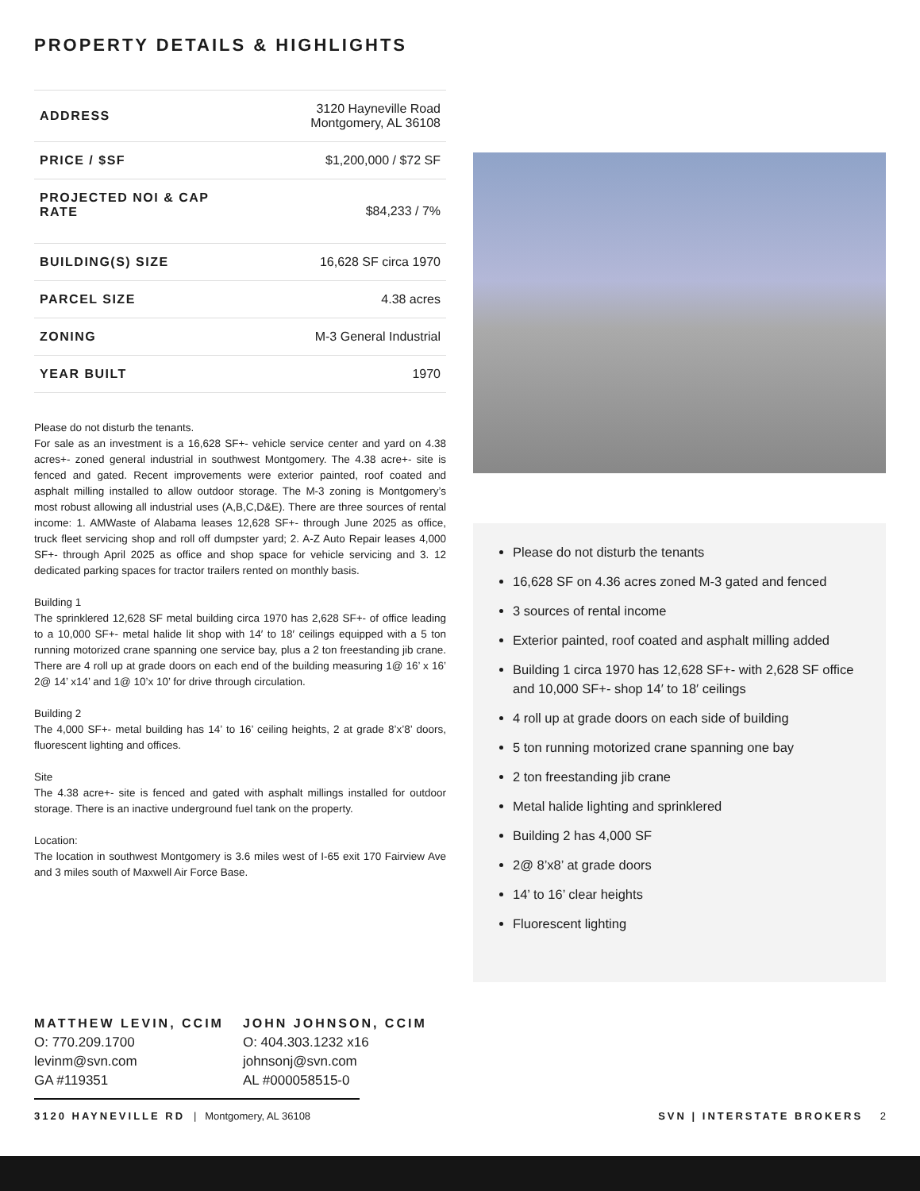PROPERTY DETAILS & HIGHLIGHTS
| ADDRESS | 3120 Hayneville Road Montgomery, AL 36108 |
| PRICE / $SF | $1,200,000 / $72 SF |
| PROJECTED NOI & CAP RATE | $84,233 / 7% |
| BUILDING(S) SIZE | 16,628 SF circa 1970 |
| PARCEL SIZE | 4.38 acres |
| ZONING | M-3 General Industrial |
| YEAR BUILT | 1970 |
Please do not disturb the tenants.
For sale as an investment is a 16,628 SF+- vehicle service center and yard on 4.38 acres+- zoned general industrial in southwest Montgomery. The 4.38 acre+- site is fenced and gated. Recent improvements were exterior painted, roof coated and asphalt milling installed to allow outdoor storage. The M-3 zoning is Montgomery’s most robust allowing all industrial uses (A,B,C,D&E). There are three sources of rental income: 1. AMWaste of Alabama leases 12,628 SF+- through June 2025 as office, truck fleet servicing shop and roll off dumpster yard; 2. A-Z Auto Repair leases 4,000 SF+- through April 2025 as office and shop space for vehicle servicing and 3. 12 dedicated parking spaces for tractor trailers rented on monthly basis.
Building 1
The sprinklered 12,628 SF metal building circa 1970 has 2,628 SF+- of office leading to a 10,000 SF+- metal halide lit shop with 14′ to 18′ ceilings equipped with a 5 ton running motorized crane spanning one service bay, plus a 2 ton freestanding jib crane. There are 4 roll up at grade doors on each end of the building measuring 1@ 16’ x 16’ 2@ 14’ x14’ and 1@ 10’x 10’ for drive through circulation.
Building 2
The 4,000 SF+- metal building has 14’ to 16’ ceiling heights, 2 at grade 8’x’8’ doors, fluorescent lighting and offices.
Site
The 4.38 acre+- site is fenced and gated with asphalt millings installed for outdoor storage. There is an inactive underground fuel tank on the property.
Location:
The location in southwest Montgomery is 3.6 miles west of I-65 exit 170 Fairview Ave and 3 miles south of Maxwell Air Force Base.
Please do not disturb the tenants
16,628 SF on 4.36 acres zoned M-3 gated and fenced
3 sources of rental income
Exterior painted, roof coated and asphalt milling added
Building 1 circa 1970 has 12,628 SF+- with 2,628 SF office and 10,000 SF+- shop 14′ to 18′ ceilings
4 roll up at grade doors on each side of building
5 ton running motorized crane spanning one bay
2 ton freestanding jib crane
Metal halide lighting and sprinklered
Building 2 has 4,000 SF
2@ 8’x8’ at grade doors
14’ to 16’ clear heights
Fluorescent lighting
MATTHEW LEVIN, CCIM
O: 770.209.1700
levinm@svn.com
GA #119351
JOHN JOHNSON, CCIM
O: 404.303.1232 x16
johnsonj@svn.com
AL #000058515-0
3120 HAYNEVILLE RD | Montgomery, AL 36108 SVN | INTERSTATE BROKERS 2